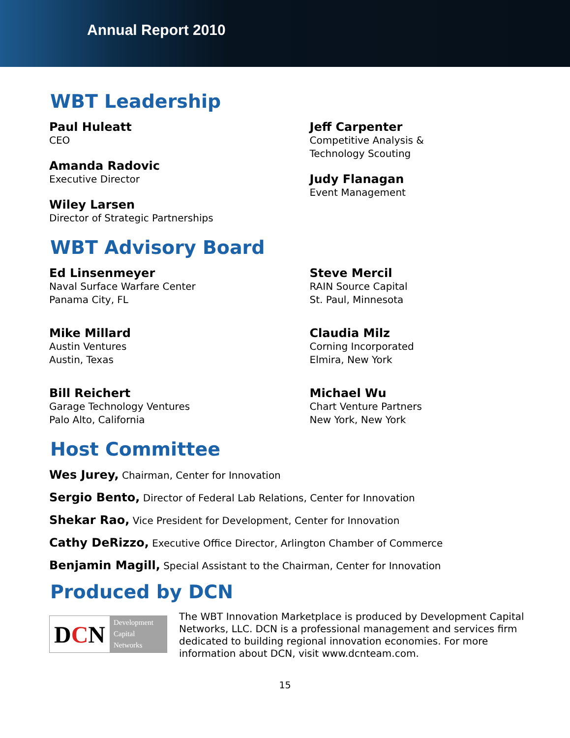Annual Report 2010
WBT Leadership
Paul Huleatt
CEO
Amanda Radovic
Executive Director
Wiley Larsen
Director of Strategic Partnerships
Jeff Carpenter
Competitive Analysis &
Technology Scouting
Judy Flanagan
Event Management
WBT Advisory Board
Ed Linsenmeyer
Naval Surface Warfare Center
Panama City, FL
Mike Millard
Austin Ventures
Austin, Texas
Bill Reichert
Garage Technology Ventures
Palo Alto, California
Steve Mercil
RAIN Source Capital
St. Paul, Minnesota
Claudia Milz
Corning Incorporated
Elmira, New York
Michael Wu
Chart Venture Partners
New York, New York
Host Committee
Wes Jurey, Chairman, Center for Innovation
Sergio Bento, Director of Federal Lab Relations, Center for Innovation
Shekar Rao, Vice President for Development, Center for Innovation
Cathy DeRizzo, Executive Office Director, Arlington Chamber of Commerce
Benjamin Magill, Special Assistant to the Chairman, Center for Innovation
Produced by DCN
D C N
Development
Capital
Networks
The WBT Innovation Marketplace is produced by Development Capital Networks, LLC. DCN is a professional management and services firm dedicated to building regional innovation economies. For more information about DCN, visit www.dcnteam.com.
15